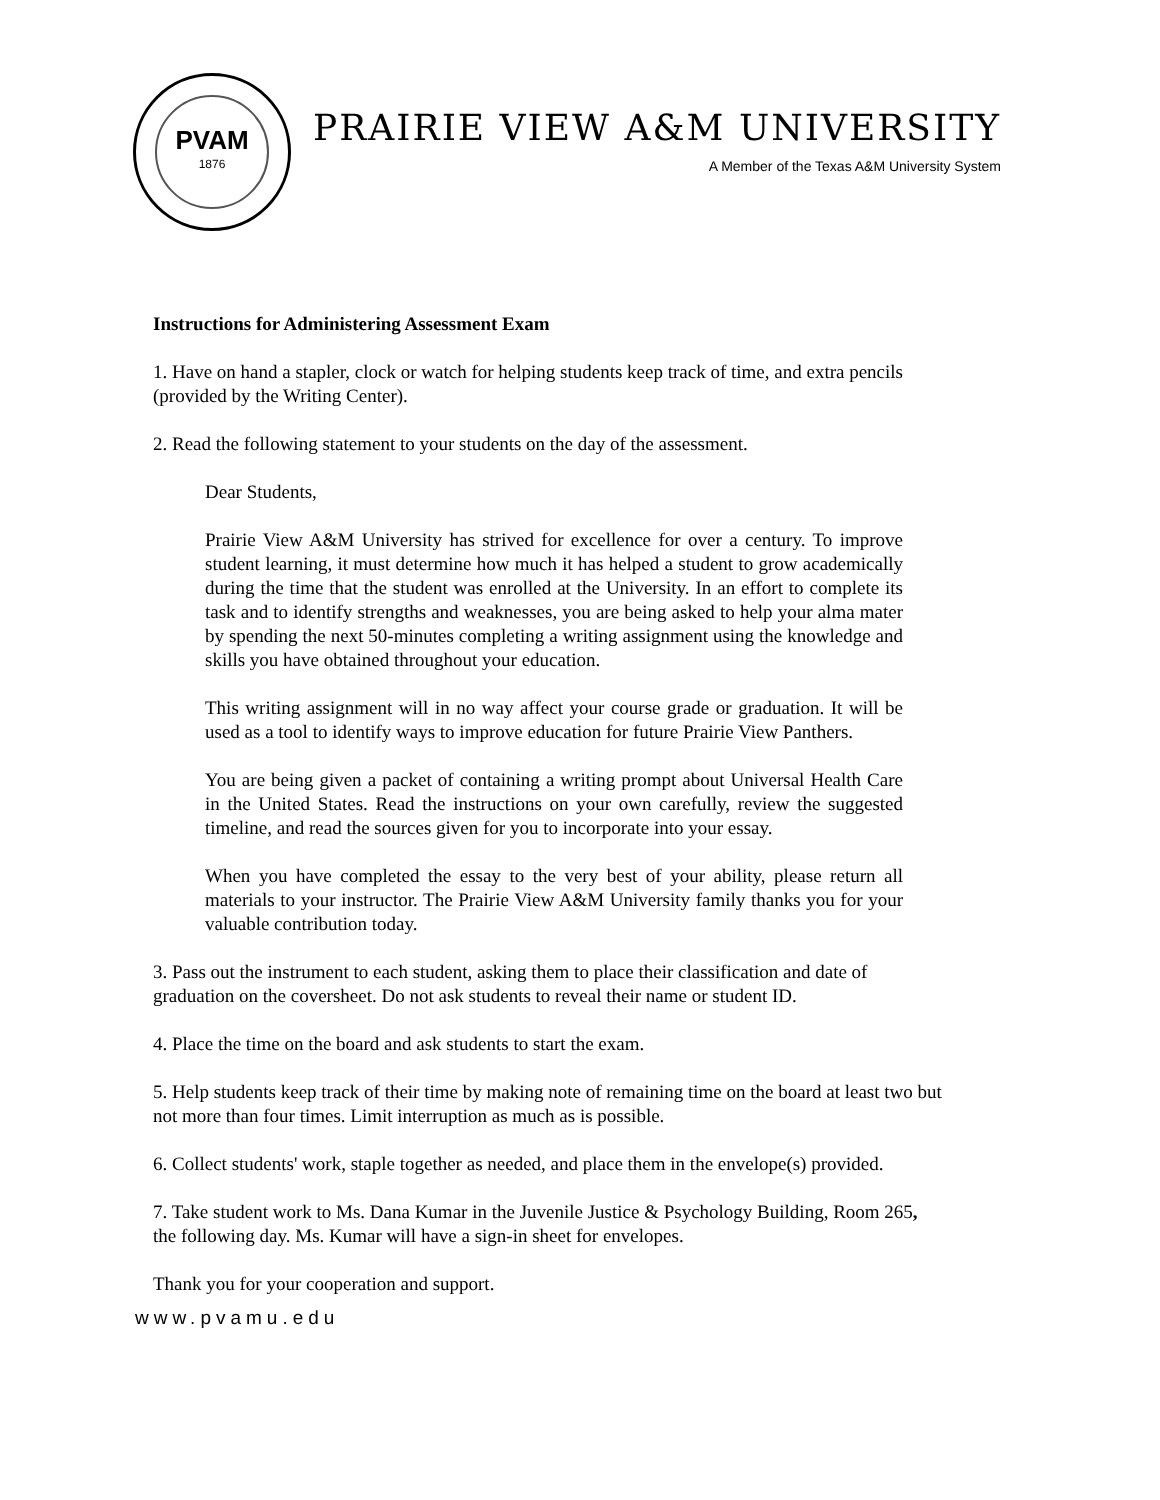PVAM
1876
PRAIRIE VIEW A&M UNIVERSITY
A Member of the Texas A&M University System
Instructions for Administering Assessment Exam
1. Have on hand a stapler, clock or watch for helping students keep track of time, and extra pencils (provided by the Writing Center).
2. Read the following statement to your students on the day of the assessment.
Dear Students,
Prairie View A&M University has strived for excellence for over a century. To improve student learning, it must determine how much it has helped a student to grow academically during the time that the student was enrolled at the University. In an effort to complete its task and to identify strengths and weaknesses, you are being asked to help your alma mater by spending the next 50-minutes completing a writing assignment using the knowledge and skills you have obtained throughout your education.
This writing assignment will in no way affect your course grade or graduation. It will be used as a tool to identify ways to improve education for future Prairie View Panthers.
You are being given a packet of containing a writing prompt about Universal Health Care in the United States. Read the instructions on your own carefully, review the suggested timeline, and read the sources given for you to incorporate into your essay.
When you have completed the essay to the very best of your ability, please return all materials to your instructor. The Prairie View A&M University family thanks you for your valuable contribution today.
3. Pass out the instrument to each student, asking them to place their classification and date of graduation on the coversheet. Do not ask students to reveal their name or student ID.
4. Place the time on the board and ask students to start the exam.
5. Help students keep track of their time by making note of remaining time on the board at least two but not more than four times. Limit interruption as much as is possible.
6. Collect students' work, staple together as needed, and place them in the envelope(s) provided.
7. Take student work to Ms. Dana Kumar in the Juvenile Justice & Psychology Building, Room 265, the following day. Ms. Kumar will have a sign-in sheet for envelopes.
Thank you for your cooperation and support.
www.pvamu.edu